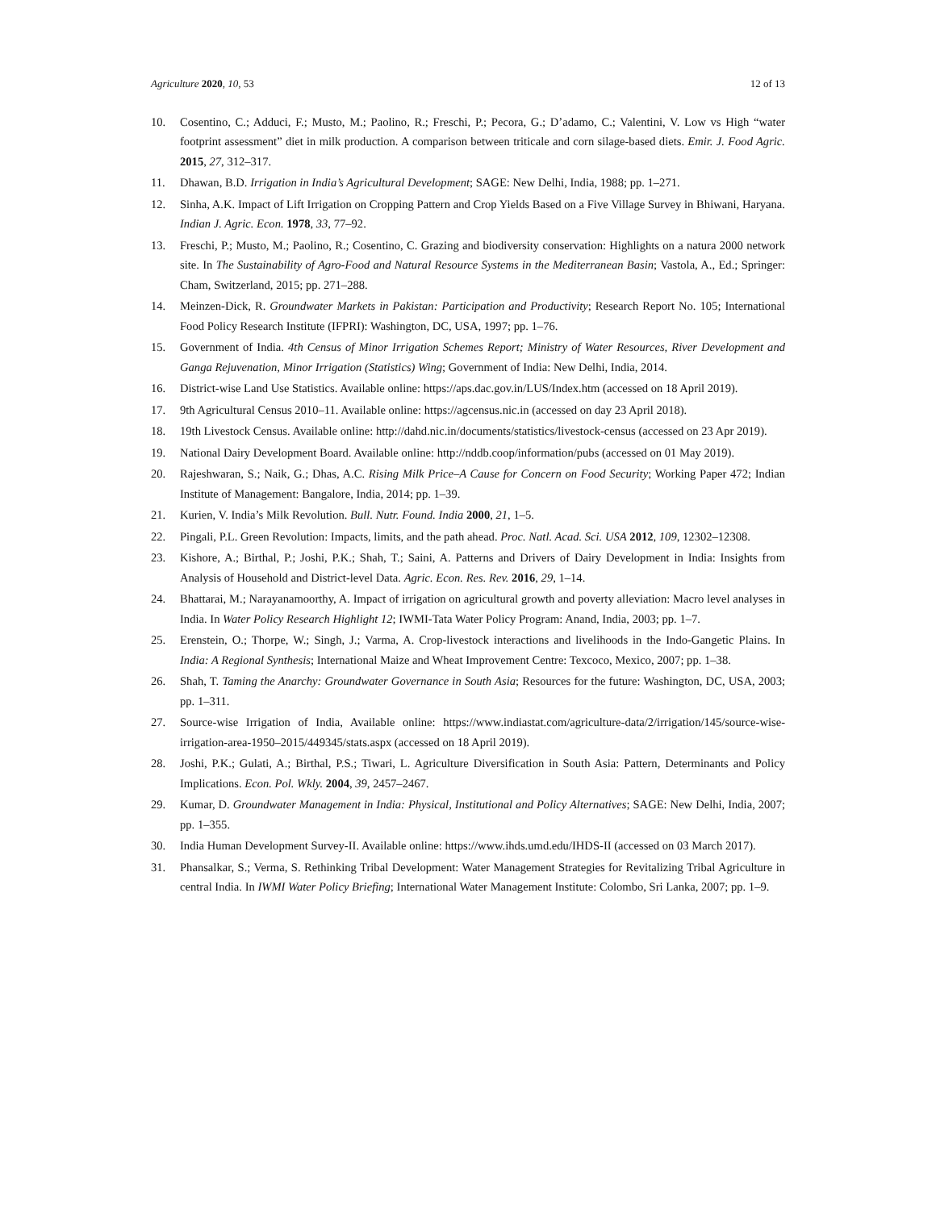Agriculture 2020, 10, 53 12 of 13
10. Cosentino, C.; Adduci, F.; Musto, M.; Paolino, R.; Freschi, P.; Pecora, G.; D’adamo, C.; Valentini, V. Low vs High “water footprint assessment” diet in milk production. A comparison between triticale and corn silage-based diets. Emir. J. Food Agric. 2015, 27, 312–317.
11. Dhawan, B.D. Irrigation in India’s Agricultural Development; SAGE: New Delhi, India, 1988; pp. 1–271.
12. Sinha, A.K. Impact of Lift Irrigation on Cropping Pattern and Crop Yields Based on a Five Village Survey in Bhiwani, Haryana. Indian J. Agric. Econ. 1978, 33, 77–92.
13. Freschi, P.; Musto, M.; Paolino, R.; Cosentino, C. Grazing and biodiversity conservation: Highlights on a natura 2000 network site. In The Sustainability of Agro-Food and Natural Resource Systems in the Mediterranean Basin; Vastola, A., Ed.; Springer: Cham, Switzerland, 2015; pp. 271–288.
14. Meinzen-Dick, R. Groundwater Markets in Pakistan: Participation and Productivity; Research Report No. 105; International Food Policy Research Institute (IFPRI): Washington, DC, USA, 1997; pp. 1–76.
15. Government of India. 4th Census of Minor Irrigation Schemes Report; Ministry of Water Resources, River Development and Ganga Rejuvenation, Minor Irrigation (Statistics) Wing; Government of India: New Delhi, India, 2014.
16. District-wise Land Use Statistics. Available online: https://aps.dac.gov.in/LUS/Index.htm (accessed on 18 April 2019).
17. 9th Agricultural Census 2010–11. Available online: https://agcensus.nic.in (accessed on day 23 April 2018).
18. 19th Livestock Census. Available online: http://dahd.nic.in/documents/statistics/livestock-census (accessed on 23 Apr 2019).
19. National Dairy Development Board. Available online: http://nddb.coop/information/pubs (accessed on 01 May 2019).
20. Rajeshwaran, S.; Naik, G.; Dhas, A.C. Rising Milk Price–A Cause for Concern on Food Security; Working Paper 472; Indian Institute of Management: Bangalore, India, 2014; pp. 1–39.
21. Kurien, V. India’s Milk Revolution. Bull. Nutr. Found. India 2000, 21, 1–5.
22. Pingali, P.L. Green Revolution: Impacts, limits, and the path ahead. Proc. Natl. Acad. Sci. USA 2012, 109, 12302–12308.
23. Kishore, A.; Birthal, P.; Joshi, P.K.; Shah, T.; Saini, A. Patterns and Drivers of Dairy Development in India: Insights from Analysis of Household and District-level Data. Agric. Econ. Res. Rev. 2016, 29, 1–14.
24. Bhattarai, M.; Narayanamoorthy, A. Impact of irrigation on agricultural growth and poverty alleviation: Macro level analyses in India. In Water Policy Research Highlight 12; IWMI-Tata Water Policy Program: Anand, India, 2003; pp. 1–7.
25. Erenstein, O.; Thorpe, W.; Singh, J.; Varma, A. Crop-livestock interactions and livelihoods in the Indo-Gangetic Plains. In India: A Regional Synthesis; International Maize and Wheat Improvement Centre: Texcoco, Mexico, 2007; pp. 1–38.
26. Shah, T. Taming the Anarchy: Groundwater Governance in South Asia; Resources for the future: Washington, DC, USA, 2003; pp. 1–311.
27. Source-wise Irrigation of India, Available online: https://www.indiastat.com/agriculture-data/2/irrigation/145/source-wise-irrigation-area-1950–2015/449345/stats.aspx (accessed on 18 April 2019).
28. Joshi, P.K.; Gulati, A.; Birthal, P.S.; Tiwari, L. Agriculture Diversification in South Asia: Pattern, Determinants and Policy Implications. Econ. Pol. Wkly. 2004, 39, 2457–2467.
29. Kumar, D. Groundwater Management in India: Physical, Institutional and Policy Alternatives; SAGE: New Delhi, India, 2007; pp. 1–355.
30. India Human Development Survey-II. Available online: https://www.ihds.umd.edu/IHDS-II (accessed on 03 March 2017).
31. Phansalkar, S.; Verma, S. Rethinking Tribal Development: Water Management Strategies for Revitalizing Tribal Agriculture in central India. In IWMI Water Policy Briefing; International Water Management Institute: Colombo, Sri Lanka, 2007; pp. 1–9.